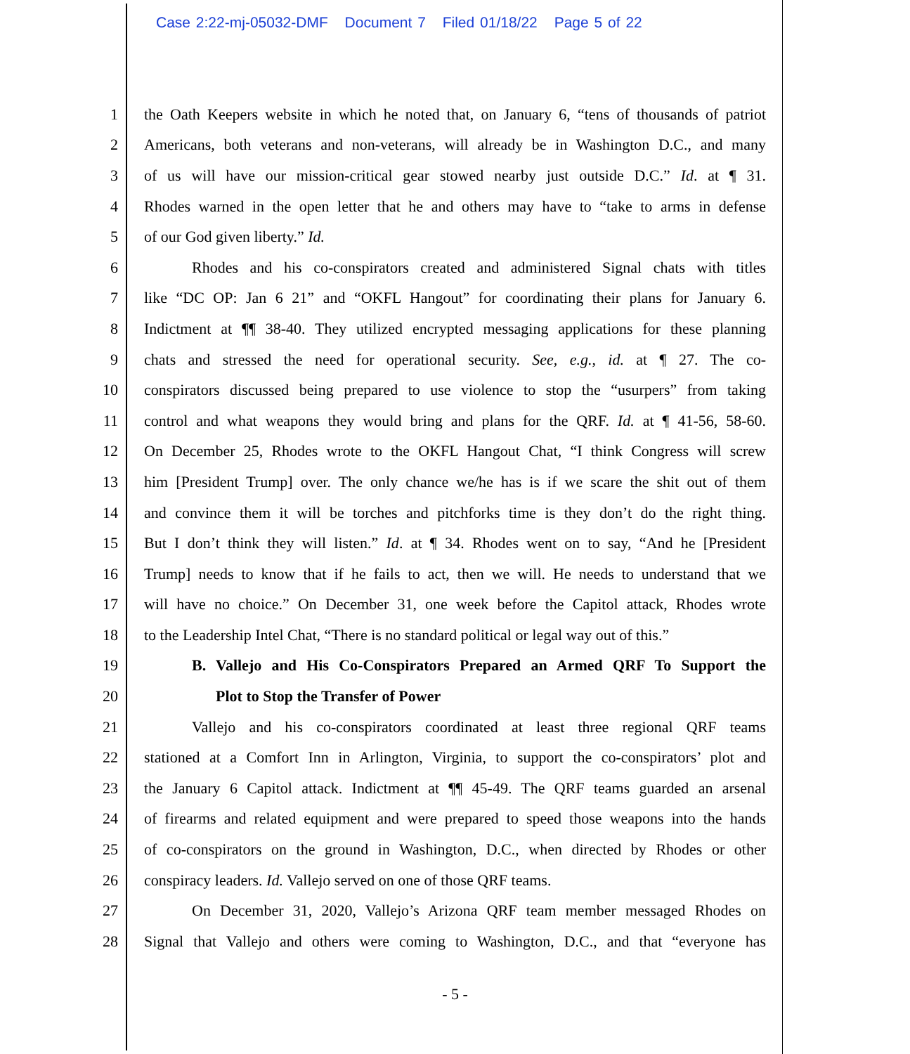Case 2:22-mj-05032-DMF Document 7 Filed 01/18/22 Page 5 of 22
1 the Oath Keepers website in which he noted that, on January 6, “tens of thousands of patriot
2 Americans, both veterans and non-veterans, will already be in Washington D.C., and many
3 of us will have our mission-critical gear stowed nearby just outside D.C.” Id. at ¶ 31.
4 Rhodes warned in the open letter that he and others may have to “take to arms in defense
5 of our God given liberty.” Id.
6 Rhodes and his co-conspirators created and administered Signal chats with titles
7 like “DC OP: Jan 6 21” and “OKFL Hangout” for coordinating their plans for January 6.
8 Indictment at ¶¶ 38-40. They utilized encrypted messaging applications for these planning
9 chats and stressed the need for operational security. See, e.g., id. at ¶ 27. The co-
10 conspirators discussed being prepared to use violence to stop the “usurpers” from taking
11 control and what weapons they would bring and plans for the QRF. Id. at ¶ 41-56, 58-60.
12 On December 25, Rhodes wrote to the OKFL Hangout Chat, “I think Congress will screw
13 him [President Trump] over. The only chance we/he has is if we scare the shit out of them
14 and convince them it will be torches and pitchforks time is they don’t do the right thing.
15 But I don’t think they will listen.” Id. at ¶ 34. Rhodes went on to say, “And he [President
16 Trump] needs to know that if he fails to act, then we will. He needs to understand that we
17 will have no choice.” On December 31, one week before the Capitol attack, Rhodes wrote
18 to the Leadership Intel Chat, “There is no standard political or legal way out of this.”
19 B. Vallejo and His Co-Conspirators Prepared an Armed QRF To Support the
20 Plot to Stop the Transfer of Power
21 Vallejo and his co-conspirators coordinated at least three regional QRF teams
22 stationed at a Comfort Inn in Arlington, Virginia, to support the co-conspirators’ plot and
23 the January 6 Capitol attack. Indictment at ¶¶ 45-49. The QRF teams guarded an arsenal
24 of firearms and related equipment and were prepared to speed those weapons into the hands
25 of co-conspirators on the ground in Washington, D.C., when directed by Rhodes or other
26 conspiracy leaders. Id. Vallejo served on one of those QRF teams.
27 On December 31, 2020, Vallejo’s Arizona QRF team member messaged Rhodes on
28 Signal that Vallejo and others were coming to Washington, D.C., and that “everyone has
- 5 -